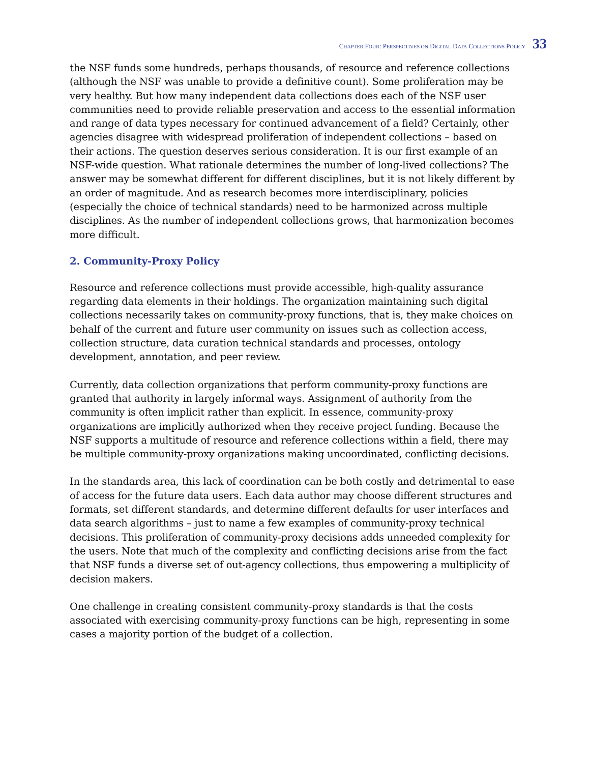CHAPTER FOUR: PERSPECTIVES ON DIGITAL DATA COLLECTIONS POLICY 33
the NSF funds some hundreds, perhaps thousands, of resource and reference collections (although the NSF was unable to provide a definitive count). Some proliferation may be very healthy. But how many independent data collections does each of the NSF user communities need to provide reliable preservation and access to the essential information and range of data types necessary for continued advancement of a field? Certainly, other agencies disagree with widespread proliferation of independent collections – based on their actions. The question deserves serious consideration. It is our first example of an NSF-wide question. What rationale determines the number of long-lived collections? The answer may be somewhat different for different disciplines, but it is not likely different by an order of magnitude. And as research becomes more interdisciplinary, policies (especially the choice of technical standards) need to be harmonized across multiple disciplines. As the number of independent collections grows, that harmonization becomes more difficult.
2. Community-Proxy Policy
Resource and reference collections must provide accessible, high-quality assurance regarding data elements in their holdings. The organization maintaining such digital collections necessarily takes on community-proxy functions, that is, they make choices on behalf of the current and future user community on issues such as collection access, collection structure, data curation technical standards and processes, ontology development, annotation, and peer review.
Currently, data collection organizations that perform community-proxy functions are granted that authority in largely informal ways. Assignment of authority from the community is often implicit rather than explicit. In essence, community-proxy organizations are implicitly authorized when they receive project funding. Because the NSF supports a multitude of resource and reference collections within a field, there may be multiple community-proxy organizations making uncoordinated, conflicting decisions.
In the standards area, this lack of coordination can be both costly and detrimental to ease of access for the future data users. Each data author may choose different structures and formats, set different standards, and determine different defaults for user interfaces and data search algorithms – just to name a few examples of community-proxy technical decisions. This proliferation of community-proxy decisions adds unneeded complexity for the users. Note that much of the complexity and conflicting decisions arise from the fact that NSF funds a diverse set of out-agency collections, thus empowering a multiplicity of decision makers.
One challenge in creating consistent community-proxy standards is that the costs associated with exercising community-proxy functions can be high, representing in some cases a majority portion of the budget of a collection.